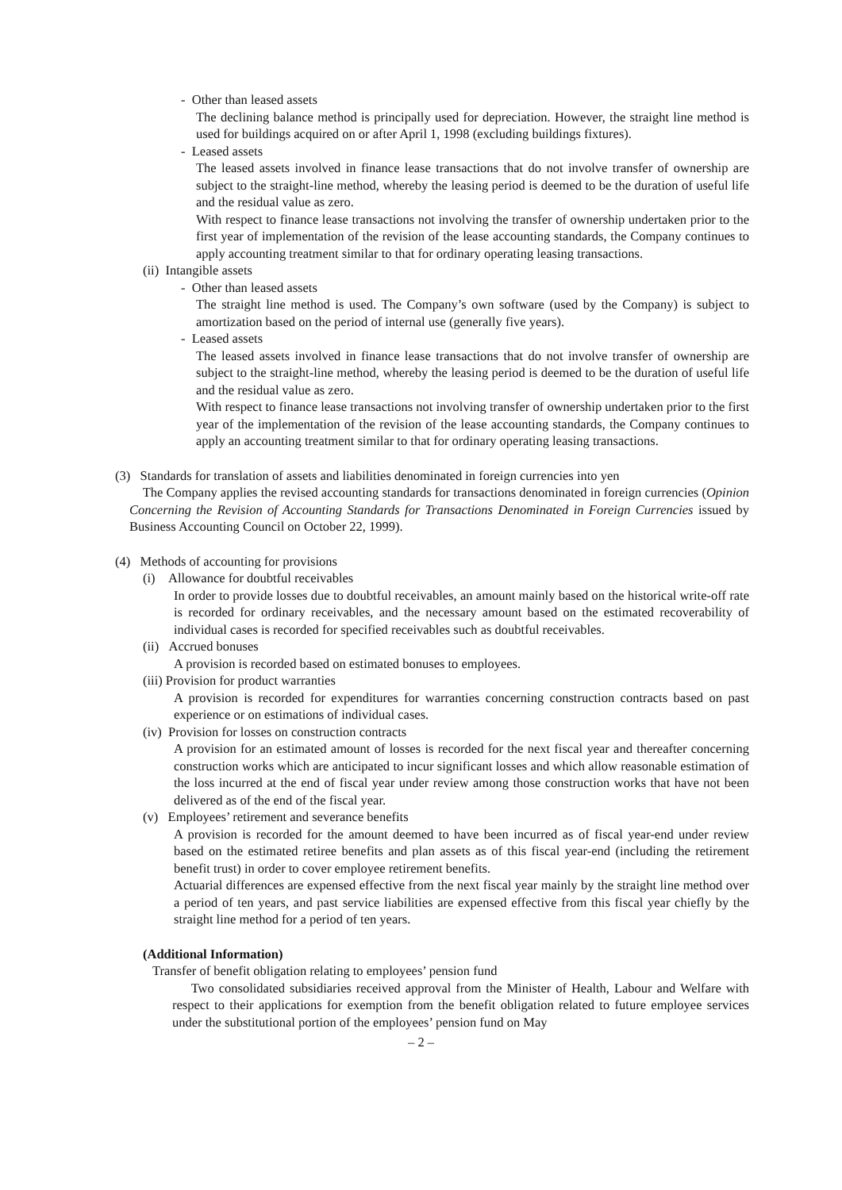- Other than leased assets
The declining balance method is principally used for depreciation. However, the straight line method is used for buildings acquired on or after April 1, 1998 (excluding buildings fixtures).
- Leased assets
The leased assets involved in finance lease transactions that do not involve transfer of ownership are subject to the straight-line method, whereby the leasing period is deemed to be the duration of useful life and the residual value as zero.
With respect to finance lease transactions not involving the transfer of ownership undertaken prior to the first year of implementation of the revision of the lease accounting standards, the Company continues to apply accounting treatment similar to that for ordinary operating leasing transactions.
(ii) Intangible assets
- Other than leased assets
The straight line method is used. The Company’s own software (used by the Company) is subject to amortization based on the period of internal use (generally five years).
- Leased assets
The leased assets involved in finance lease transactions that do not involve transfer of ownership are subject to the straight-line method, whereby the leasing period is deemed to be the duration of useful life and the residual value as zero.
With respect to finance lease transactions not involving transfer of ownership undertaken prior to the first year of the implementation of the revision of the lease accounting standards, the Company continues to apply an accounting treatment similar to that for ordinary operating leasing transactions.
(3) Standards for translation of assets and liabilities denominated in foreign currencies into yen
The Company applies the revised accounting standards for transactions denominated in foreign currencies (Opinion Concerning the Revision of Accounting Standards for Transactions Denominated in Foreign Currencies issued by Business Accounting Council on October 22, 1999).
(4) Methods of accounting for provisions
(i) Allowance for doubtful receivables
In order to provide losses due to doubtful receivables, an amount mainly based on the historical write-off rate is recorded for ordinary receivables, and the necessary amount based on the estimated recoverability of individual cases is recorded for specified receivables such as doubtful receivables.
(ii) Accrued bonuses
A provision is recorded based on estimated bonuses to employees.
(iii) Provision for product warranties
A provision is recorded for expenditures for warranties concerning construction contracts based on past experience or on estimations of individual cases.
(iv) Provision for losses on construction contracts
A provision for an estimated amount of losses is recorded for the next fiscal year and thereafter concerning construction works which are anticipated to incur significant losses and which allow reasonable estimation of the loss incurred at the end of fiscal year under review among those construction works that have not been delivered as of the end of the fiscal year.
(v) Employees’ retirement and severance benefits
A provision is recorded for the amount deemed to have been incurred as of fiscal year-end under review based on the estimated retiree benefits and plan assets as of this fiscal year-end (including the retirement benefit trust) in order to cover employee retirement benefits.
Actuarial differences are expensed effective from the next fiscal year mainly by the straight line method over a period of ten years, and past service liabilities are expensed effective from this fiscal year chiefly by the straight line method for a period of ten years.
(Additional Information)
Transfer of benefit obligation relating to employees’ pension fund
Two consolidated subsidiaries received approval from the Minister of Health, Labour and Welfare with respect to their applications for exemption from the benefit obligation related to future employee services under the substitutional portion of the employees’ pension fund on May
– 2 –